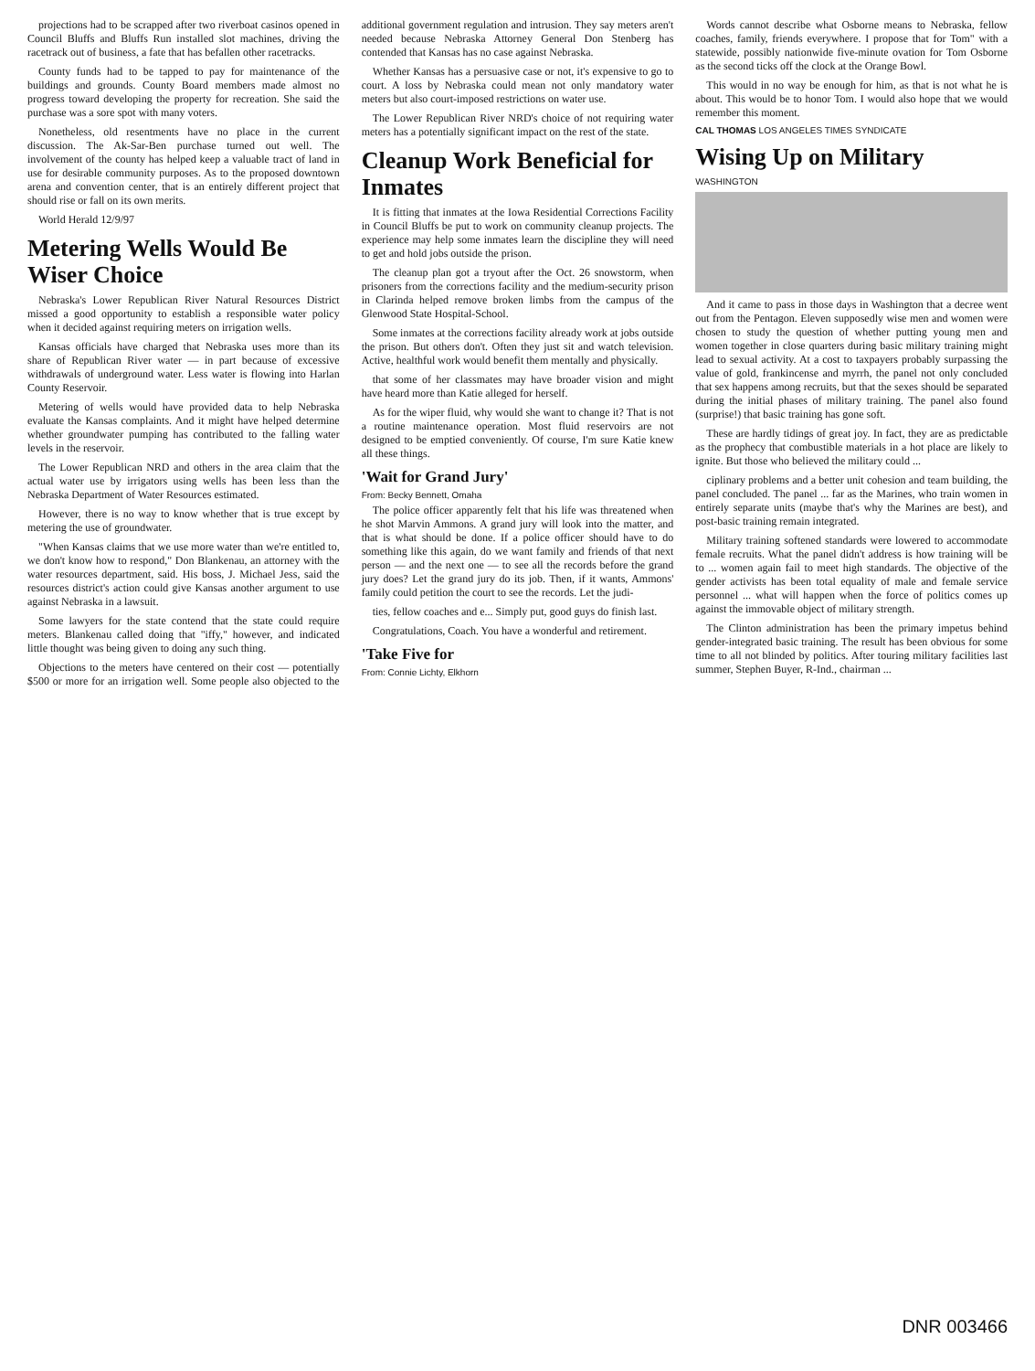projections had to be scrapped after two riverboat casinos opened in Council Bluffs and Bluffs Run installed slot machines, driving the racetrack out of business, a fate that has befallen other racetracks.
County funds had to be tapped to pay for maintenance of the buildings and grounds. County Board members made almost no progress toward developing the property for recreation. She said the purchase was a sore spot with many voters.
Nonetheless, old resentments have no place in the current discussion. The Ak-Sar-Ben purchase turned out well. The involvement of the county has helped keep a valuable tract of land in use for desirable community purposes. As to the proposed downtown arena and convention center, that is an entirely different project that should rise or fall on its own merits.
World Herald 12/9/97
Metering Wells Would Be Wiser Choice
Nebraska's Lower Republican River Natural Resources District missed a good opportunity to establish a responsible water policy when it decided against requiring meters on irrigation wells.
Kansas officials have charged that Nebraska uses more than its share of Republican River water — in part because of excessive withdrawals of underground water. Less water is flowing into Harlan County Reservoir.
Metering of wells would have provided data to help Nebraska evaluate the Kansas complaints. And it might have helped determine whether groundwater pumping has contributed to the falling water levels in the reservoir.
The Lower Republican NRD and others in the area claim that the actual water use by irrigators using wells has been less than the Nebraska Department of Water Resources estimated.
However, there is no way to know whether that is true except by metering the use of groundwater.
"When Kansas claims that we use more water than we're entitled to, we don't know how to respond," Don Blankenau, an attorney with the water resources department, said. His boss, J. Michael Jess, said the resources district's action could give Kansas another argument to use against Nebraska in a lawsuit.
Some lawyers for the state contend that the state could require meters. Blankenau called doing that "iffy," however, and indicated little thought was being given to doing any such thing.
Objections to the meters have centered on their cost — potentially $500 or more for an irrigation well. Some people also objected to the additional government regulation and intrusion. They say meters aren't needed because Nebraska Attorney General Don Stenberg has contended that Kansas has no case against Nebraska.
Whether Kansas has a persuasive case or not, it's expensive to go to court. A loss by Nebraska could mean not only mandatory water meters but also court-imposed restrictions on water use.
The Lower Republican River NRD's choice of not requiring water meters has a potentially significant impact on the rest of the state.
Cleanup Work Beneficial for Inmates
It is fitting that inmates at the Iowa Residential Corrections Facility in Council Bluffs be put to work on community cleanup projects. The experience may help some inmates learn the discipline they will need to get and hold jobs outside the prison.
The cleanup plan got a tryout after the Oct. 26 snowstorm, when prisoners from the corrections facility and the medium-security prison in Clarinda helped remove broken limbs from the campus of the Glenwood State Hospital-School.
Some inmates at the corrections facility already work at jobs outside the prison. But others don't. Often they just sit and watch television. Active, healthful work would benefit them mentally and physically.
that some of her classmates may have broader vision and might have heard more than Katie alleged for herself.
As for the wiper fluid, why would she want to change it? That is not a routine maintenance operation. Most fluid reservoirs are not designed to be emptied conveniently. Of course, I'm sure Katie knew all these things.
'Wait for Grand Jury'
From: Becky Bennett, Omaha
The police officer apparently felt that his life was threatened when he shot Marvin Ammons. A grand jury will look into the matter, and that is what should be done. If a police officer should have to do something like this again, do we want family and friends of that next person — and the next one — to see all the records before the grand jury does? Let the grand jury do its job. Then, if it wants, Ammons' family could petition the court to see the records. Let the judi-
ties, fellow coaches and e... Simply put, good guys do finish last.
Congratulations, Coach. You have a wonderful and retirement.
'Take Five for
From: Connie Lichty, Elkhorn
Words cannot describe what Osborne means to Nebraska, fellow coaches, family, friends everywhere. I propose that for Tom" with a statewide, possibly nationwide five-minute ovation for Tom Osborne as the second ticks off the clock at the Orange Bowl.
This would in no way be enough for him, as that is not what he is about. This would be to honor Tom. I would also hope that we would remember this moment.
CAL THOMAS LOS ANGELES TIMES SYNDICATE
Wising Up on Military
WASHINGTON
And it came to pass in those days in Washington that a decree went out from the Pentagon. Eleven supposedly wise men and women were chosen to study the question of whether putting young men and women together in close quarters during basic military training might lead to sexual activity. At a cost to taxpayers probably surpassing the value of gold, frankincense and myrrh, the panel not only concluded that sex happens among recruits, but that the sexes should be separated during the initial phases of military training. The panel also found (surprise!) that basic training has gone soft.
These are hardly tidings of great joy. In fact, they are as predictable as the prophecy that combustible materials in a hot place are likely to ignite. But those who believed the military could ...
ciplinary problems and a better unit cohesion and team building, the panel concluded. The panel ... far as the Marines, who train women in entirely separate units (maybe that's why the Marines are best), and post-basic training remain integrated.
Military training softened standards were lowered to accommodate female recruits. What the panel didn't address is how training will be to ... women again fail to meet high standards. The objective of the gender activists has been total equality of male and female service personnel ... what will happen when the force of politics comes up against the immovable object of military strength.
The Clinton administration has been the primary impetus behind gender-integrated basic training. The result has been obvious for some time to all not blinded by politics. After touring military facilities last summer, Stephen Buyer, R-Ind., chairman ...
DNR 003466